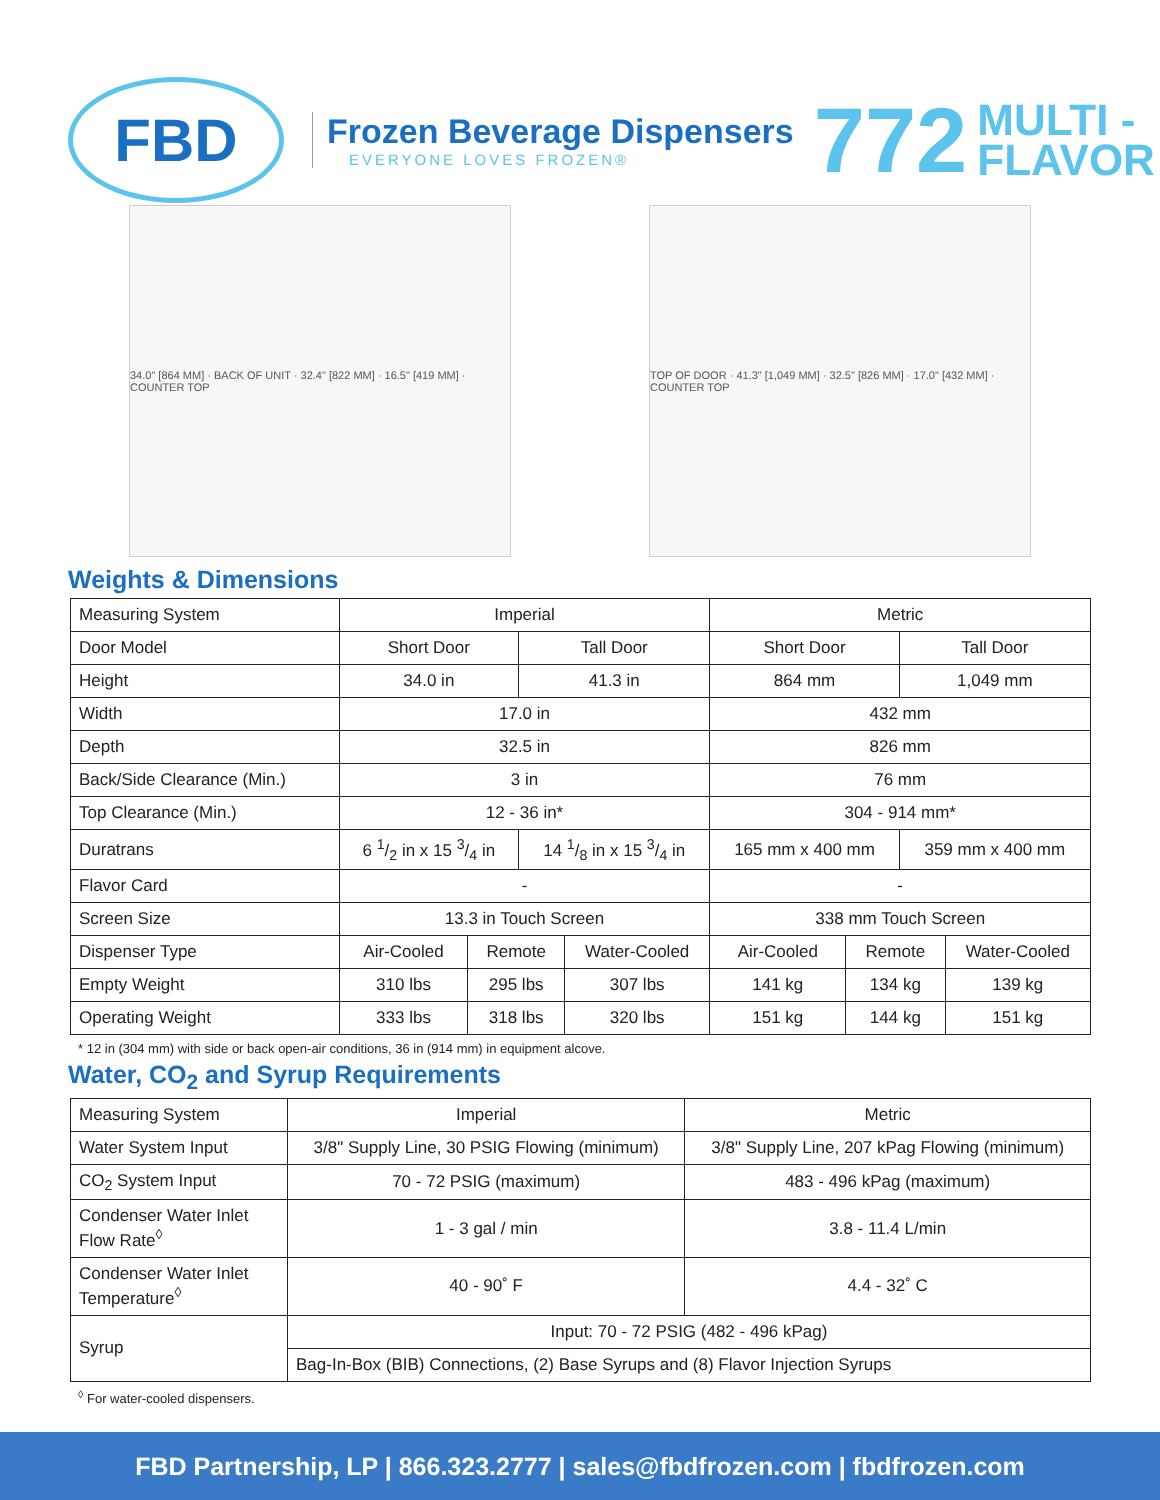FBD
Frozen Beverage Dispensers
EVERYONE LOVES FROZEN®
772
MULTI -
FLAVOR
34.0" [864 MM] · BACK OF UNIT · 32.4" [822 MM] · 16.5" [419 MM] · COUNTER TOP
TOP OF DOOR · 41.3" [1,049 MM] · 32.5" [826 MM] · 17.0" [432 MM] · COUNTER TOP
Weights & Dimensions
| Measuring System | Imperial | | | | Metric | | | |
| Door Model | Short Door | | Tall Door | | Short Door | | Tall Door | |
| Height | 34.0 in | | 41.3 in | | 864 mm | | 1,049 mm | |
| Width | 17.0 in | | | | 432 mm | | | |
| Depth | 32.5 in | | | | 826 mm | | | |
| Back/Side Clearance (Min.) | 3 in | | | | 76 mm | | | |
| Top Clearance (Min.) | 12 - 36 in* | | | | 304 - 914 mm* | | | |
| Duratrans | 6 1/2 in x 15 3/4 in | | 14 1/8 in x 15 3/4 in | | 165 mm x 400 mm | | 359 mm x 400 mm | |
| Flavor Card | - | | | | - | | | |
| Screen Size | 13.3 in Touch Screen | | | | 338 mm Touch Screen | | | |
| Dispenser Type | Air-Cooled | Remote | | Water-Cooled | Air-Cooled | Remote | | Water-Cooled |
| Empty Weight | 310 lbs | 295 lbs | | 307 lbs | 141 kg | 134 kg | | 139 kg |
| Operating Weight | 333 lbs | 318 lbs | | 320 lbs | 151 kg | 144 kg | | 151 kg |
* 12 in (304 mm) with side or back open-air conditions, 36 in (914 mm) in equipment alcove.
Water, CO<sub>2</sub> and Syrup Requirements
| Measuring System | Imperial | Metric |
| Water System Input | 3/8" Supply Line, 30 PSIG Flowing (minimum) | 3/8" Supply Line, 207 kPag Flowing (minimum) |
| CO<sub>2</sub> System Input | 70 - 72 PSIG (maximum) | 483 - 496 kPag (maximum) |
| Condenser Water Inlet Flow Rate<sup>◊</sup> | 1 - 3 gal / min | 3.8 - 11.4 L/min |
| Condenser Water Inlet Temperature<sup>◊</sup> | 40 - 90˚ F | 4.4 - 32˚ C |
| Syrup | Input: 70 - 72 PSIG (482 - 496 kPag) | |
| | Bag-In-Box (BIB) Connections, (2) Base Syrups and (8) Flavor Injection Syrups | |
<sup>◊</sup> For water-cooled dispensers.
FBD Partnership, LP | 866.323.2777 | sales@fbdfrozen.com | fbdfrozen.com